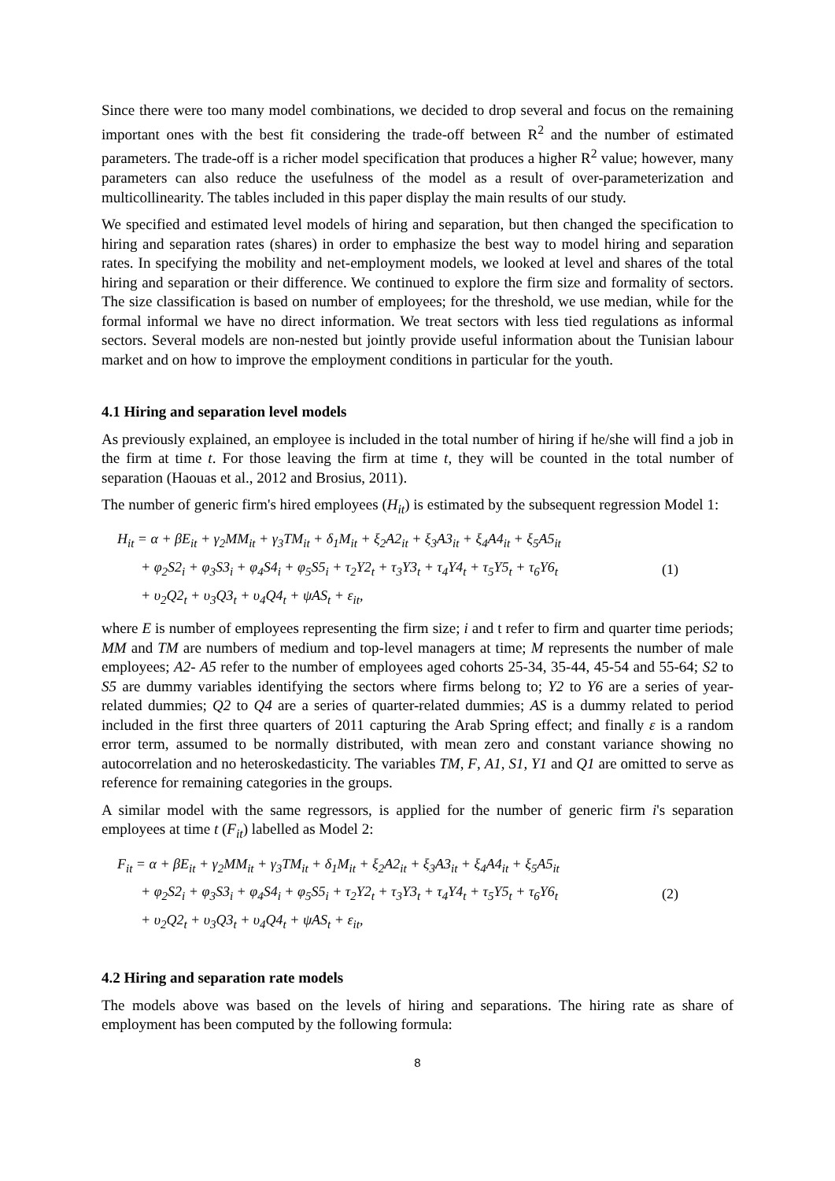Since there were too many model combinations, we decided to drop several and focus on the remaining important ones with the best fit considering the trade-off between R<sup>2</sup> and the number of estimated parameters. The trade-off is a richer model specification that produces a higher R<sup>2</sup> value; however, many parameters can also reduce the usefulness of the model as a result of over-parameterization and multicollinearity. The tables included in this paper display the main results of our study.
We specified and estimated level models of hiring and separation, but then changed the specification to hiring and separation rates (shares) in order to emphasize the best way to model hiring and separation rates. In specifying the mobility and net-employment models, we looked at level and shares of the total hiring and separation or their difference. We continued to explore the firm size and formality of sectors. The size classification is based on number of employees; for the threshold, we use median, while for the formal informal we have no direct information. We treat sectors with less tied regulations as informal sectors. Several models are non-nested but jointly provide useful information about the Tunisian labour market and on how to improve the employment conditions in particular for the youth.
4.1 Hiring and separation level models
As previously explained, an employee is included in the total number of hiring if he/she will find a job in the firm at time t. For those leaving the firm at time t, they will be counted in the total number of separation (Haouas et al., 2012 and Brosius, 2011).
The number of generic firm's hired employees (H<sub>it</sub>) is estimated by the subsequent regression Model 1:
H<sub>it</sub> = α + βE<sub>it</sub> + γ<sub>2</sub>MM<sub>it</sub> + γ<sub>3</sub>TM<sub>it</sub> + δ<sub>1</sub>M<sub>it</sub> + ξ<sub>2</sub>A2<sub>it</sub> + ξ<sub>3</sub>A3<sub>it</sub> + ξ<sub>4</sub>A4<sub>it</sub> + ξ<sub>5</sub>A5<sub>it</sub>
+ φ<sub>2</sub>S2<sub>i</sub> + φ<sub>3</sub>S3<sub>i</sub> + φ<sub>4</sub>S4<sub>i</sub> + φ<sub>5</sub>S5<sub>i</sub> + τ<sub>2</sub>Y2<sub>t</sub> + τ<sub>3</sub>Y3<sub>t</sub> + τ<sub>4</sub>Y4<sub>t</sub> + τ<sub>5</sub>Y5<sub>t</sub> + τ<sub>6</sub>Y6<sub>t</sub>
+ υ<sub>2</sub>Q2<sub>t</sub> + υ<sub>3</sub>Q3<sub>t</sub> + υ<sub>4</sub>Q4<sub>t</sub> + ψAS<sub>t</sub> + ε<sub>it</sub>,
(1)
where E is number of employees representing the firm size; i and t refer to firm and quarter time periods; MM and TM are numbers of medium and top-level managers at time; M represents the number of male employees; A2- A5 refer to the number of employees aged cohorts 25-34, 35-44, 45-54 and 55-64; S2 to S5 are dummy variables identifying the sectors where firms belong to; Y2 to Y6 are a series of year-related dummies; Q2 to Q4 are a series of quarter-related dummies; AS is a dummy related to period included in the first three quarters of 2011 capturing the Arab Spring effect; and finally ε is a random error term, assumed to be normally distributed, with mean zero and constant variance showing no autocorrelation and no heteroskedasticity. The variables TM, F, A1, S1, Y1 and Q1 are omitted to serve as reference for remaining categories in the groups.
A similar model with the same regressors, is applied for the number of generic firm i's separation employees at time t (F<sub>it</sub>) labelled as Model 2:
F<sub>it</sub> = α + βE<sub>it</sub> + γ<sub>2</sub>MM<sub>it</sub> + γ<sub>3</sub>TM<sub>it</sub> + δ<sub>1</sub>M<sub>it</sub> + ξ<sub>2</sub>A2<sub>it</sub> + ξ<sub>3</sub>A3<sub>it</sub> + ξ<sub>4</sub>A4<sub>it</sub> + ξ<sub>5</sub>A5<sub>it</sub>
+ φ<sub>2</sub>S2<sub>i</sub> + φ<sub>3</sub>S3<sub>i</sub> + φ<sub>4</sub>S4<sub>i</sub> + φ<sub>5</sub>S5<sub>i</sub> + τ<sub>2</sub>Y2<sub>t</sub> + τ<sub>3</sub>Y3<sub>t</sub> + τ<sub>4</sub>Y4<sub>t</sub> + τ<sub>5</sub>Y5<sub>t</sub> + τ<sub>6</sub>Y6<sub>t</sub>
+ υ<sub>2</sub>Q2<sub>t</sub> + υ<sub>3</sub>Q3<sub>t</sub> + υ<sub>4</sub>Q4<sub>t</sub> + ψAS<sub>t</sub> + ε<sub>it</sub>,
(2)
4.2 Hiring and separation rate models
The models above was based on the levels of hiring and separations. The hiring rate as share of employment has been computed by the following formula:
8